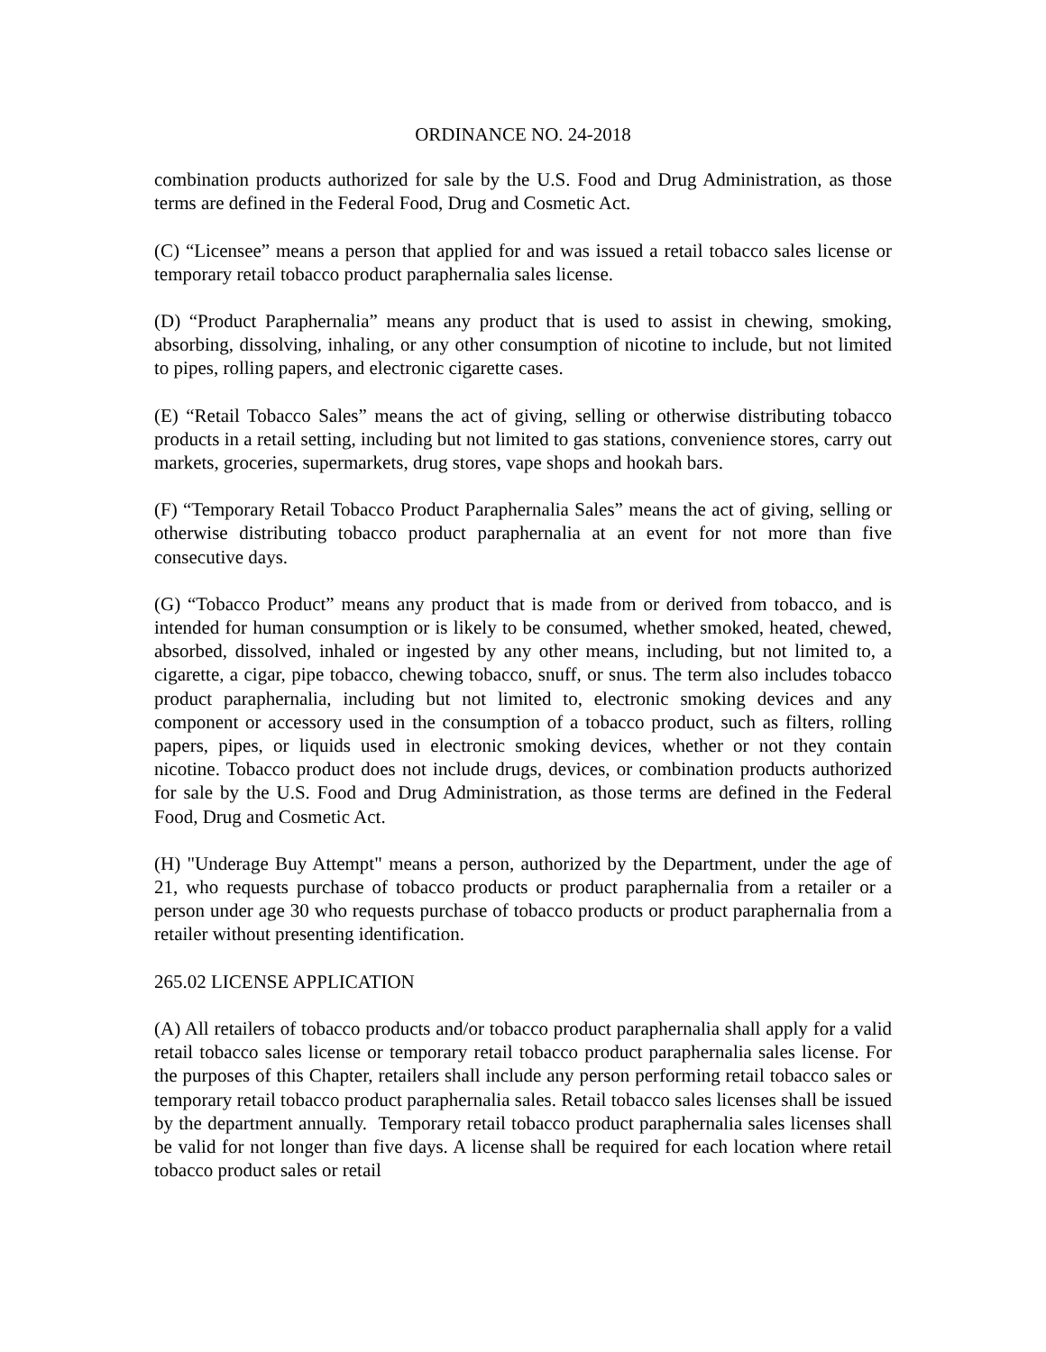ORDINANCE NO. 24-2018
combination products authorized for sale by the U.S. Food and Drug Administration, as those terms are defined in the Federal Food, Drug and Cosmetic Act.
(C) “Licensee” means a person that applied for and was issued a retail tobacco sales license or temporary retail tobacco product paraphernalia sales license.
(D) “Product Paraphernalia” means any product that is used to assist in chewing, smoking, absorbing, dissolving, inhaling, or any other consumption of nicotine to include, but not limited to pipes, rolling papers, and electronic cigarette cases.
(E) “Retail Tobacco Sales” means the act of giving, selling or otherwise distributing tobacco products in a retail setting, including but not limited to gas stations, convenience stores, carry out markets, groceries, supermarkets, drug stores, vape shops and hookah bars.
(F) “Temporary Retail Tobacco Product Paraphernalia Sales” means the act of giving, selling or otherwise distributing tobacco product paraphernalia at an event for not more than five consecutive days.
(G) “Tobacco Product” means any product that is made from or derived from tobacco, and is intended for human consumption or is likely to be consumed, whether smoked, heated, chewed, absorbed, dissolved, inhaled or ingested by any other means, including, but not limited to, a cigarette, a cigar, pipe tobacco, chewing tobacco, snuff, or snus. The term also includes tobacco product paraphernalia, including but not limited to, electronic smoking devices and any component or accessory used in the consumption of a tobacco product, such as filters, rolling papers, pipes, or liquids used in electronic smoking devices, whether or not they contain nicotine. Tobacco product does not include drugs, devices, or combination products authorized for sale by the U.S. Food and Drug Administration, as those terms are defined in the Federal Food, Drug and Cosmetic Act.
(H) "Underage Buy Attempt" means a person, authorized by the Department, under the age of 21, who requests purchase of tobacco products or product paraphernalia from a retailer or a person under age 30 who requests purchase of tobacco products or product paraphernalia from a retailer without presenting identification.
265.02 LICENSE APPLICATION
(A) All retailers of tobacco products and/or tobacco product paraphernalia shall apply for a valid retail tobacco sales license or temporary retail tobacco product paraphernalia sales license. For the purposes of this Chapter, retailers shall include any person performing retail tobacco sales or temporary retail tobacco product paraphernalia sales. Retail tobacco sales licenses shall be issued by the department annually. Temporary retail tobacco product paraphernalia sales licenses shall be valid for not longer than five days. A license shall be required for each location where retail tobacco product sales or retail